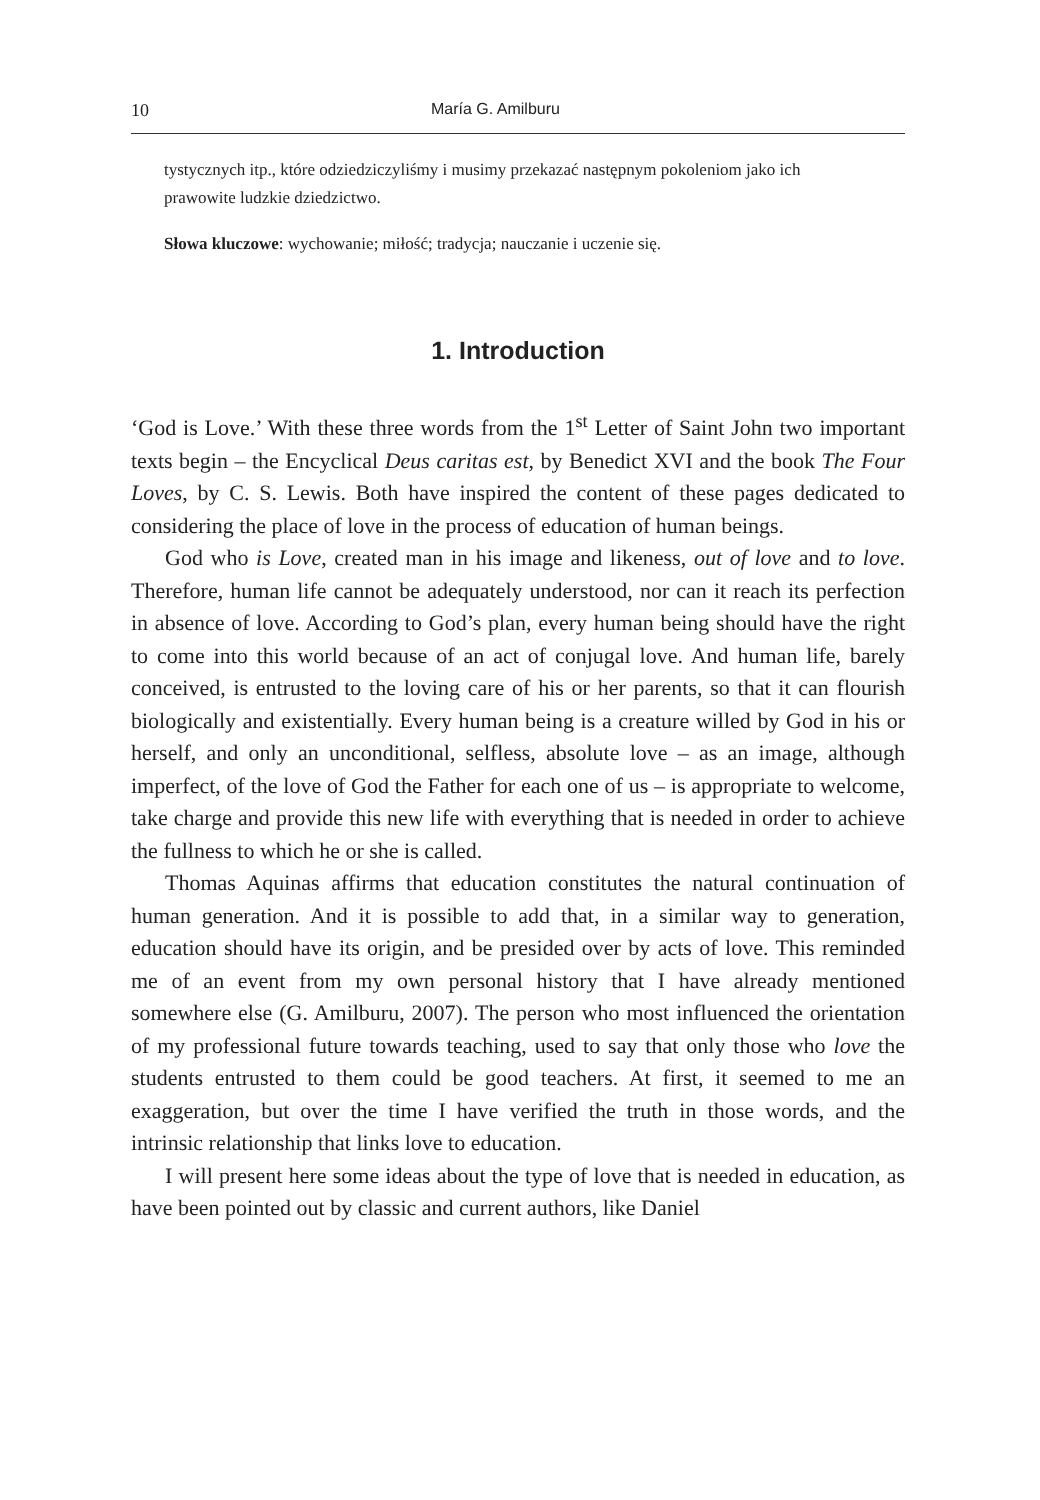10 María G. Amilburu
tystycznych itp., które odziedziczyliśmy i musimy przekazać następnym pokoleniom jako ich prawowite ludzkie dziedzictwo.
Słowa kluczowe: wychowanie; miłość; tradycja; nauczanie i uczenie się.
1. Introduction
‘God is Love.’ With these three words from the 1<sup>st</sup> Letter of Saint John two important texts begin – the Encyclical Deus caritas est, by Benedict XVI and the book The Four Loves, by C. S. Lewis. Both have inspired the content of these pages dedicated to considering the place of love in the process of education of human beings.
God who is Love, created man in his image and likeness, out of love and to love. Therefore, human life cannot be adequately understood, nor can it reach its perfection in absence of love. According to God’s plan, every human being should have the right to come into this world because of an act of conjugal love. And human life, barely conceived, is entrusted to the loving care of his or her parents, so that it can flourish biologically and existentially. Every human being is a creature willed by God in his or herself, and only an unconditional, selfless, absolute love – as an image, although imperfect, of the love of God the Father for each one of us – is appropriate to welcome, take charge and provide this new life with everything that is needed in order to achieve the fullness to which he or she is called.
Thomas Aquinas affirms that education constitutes the natural continuation of human generation. And it is possible to add that, in a similar way to generation, education should have its origin, and be presided over by acts of love. This reminded me of an event from my own personal history that I have already mentioned somewhere else (G. Amilburu, 2007). The person who most influenced the orientation of my professional future towards teaching, used to say that only those who love the students entrusted to them could be good teachers. At first, it seemed to me an exaggeration, but over the time I have verified the truth in those words, and the intrinsic relationship that links love to education.
I will present here some ideas about the type of love that is needed in education, as have been pointed out by classic and current authors, like Daniel